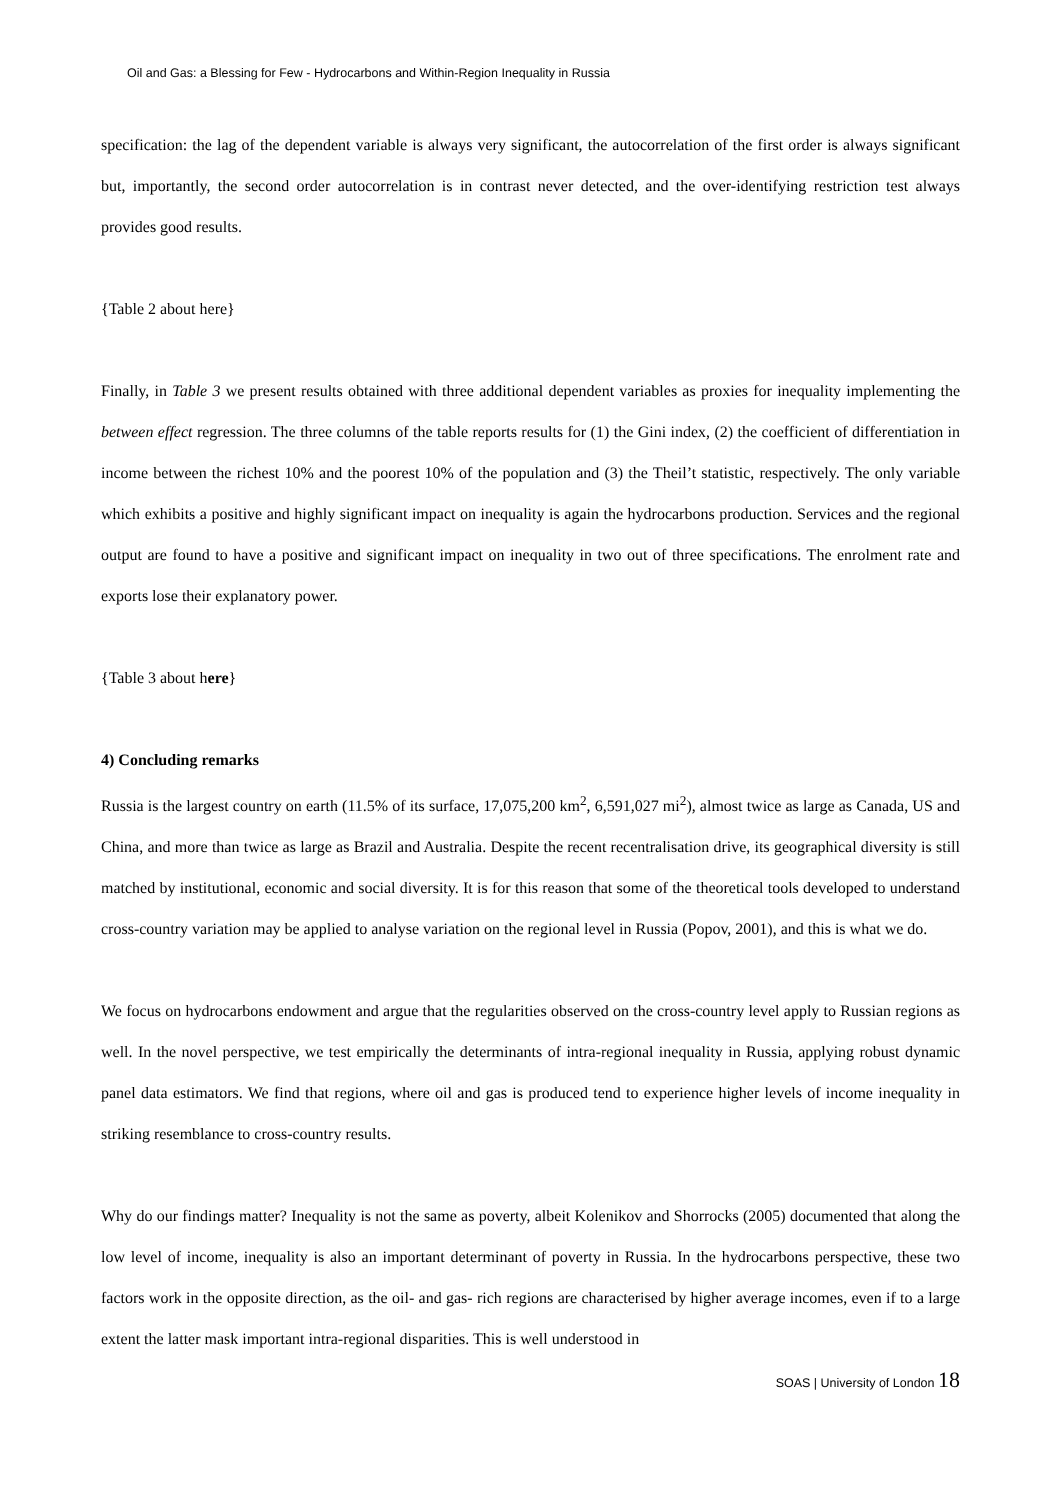Oil and Gas: a Blessing for Few - Hydrocarbons and Within-Region Inequality in Russia
specification: the lag of the dependent variable is always very significant, the autocorrelation of the first order is always significant but, importantly, the second order autocorrelation is in contrast never detected, and the over-identifying restriction test always provides good results.
{Table 2 about here}
Finally, in Table 3 we present results obtained with three additional dependent variables as proxies for inequality implementing the between effect regression. The three columns of the table reports results for (1) the Gini index, (2) the coefficient of differentiation in income between the richest 10% and the poorest 10% of the population and (3) the Theil’t statistic, respectively. The only variable which exhibits a positive and highly significant impact on inequality is again the hydrocarbons production. Services and the regional output are found to have a positive and significant impact on inequality in two out of three specifications. The enrolment rate and exports lose their explanatory power.
{Table 3 about here}
4) Concluding remarks
Russia is the largest country on earth (11.5% of its surface, 17,075,200 km<sup>2</sup>, 6,591,027 mi<sup>2</sup>), almost twice as large as Canada, US and China, and more than twice as large as Brazil and Australia. Despite the recent recentralisation drive, its geographical diversity is still matched by institutional, economic and social diversity. It is for this reason that some of the theoretical tools developed to understand cross-country variation may be applied to analyse variation on the regional level in Russia (Popov, 2001), and this is what we do.
We focus on hydrocarbons endowment and argue that the regularities observed on the cross-country level apply to Russian regions as well. In the novel perspective, we test empirically the determinants of intra-regional inequality in Russia, applying robust dynamic panel data estimators. We find that regions, where oil and gas is produced tend to experience higher levels of income inequality in striking resemblance to cross-country results.
Why do our findings matter? Inequality is not the same as poverty, albeit Kolenikov and Shorrocks (2005) documented that along the low level of income, inequality is also an important determinant of poverty in Russia. In the hydrocarbons perspective, these two factors work in the opposite direction, as the oil- and gas- rich regions are characterised by higher average incomes, even if to a large extent the latter mask important intra-regional disparities. This is well understood in
SOAS | University of London 18